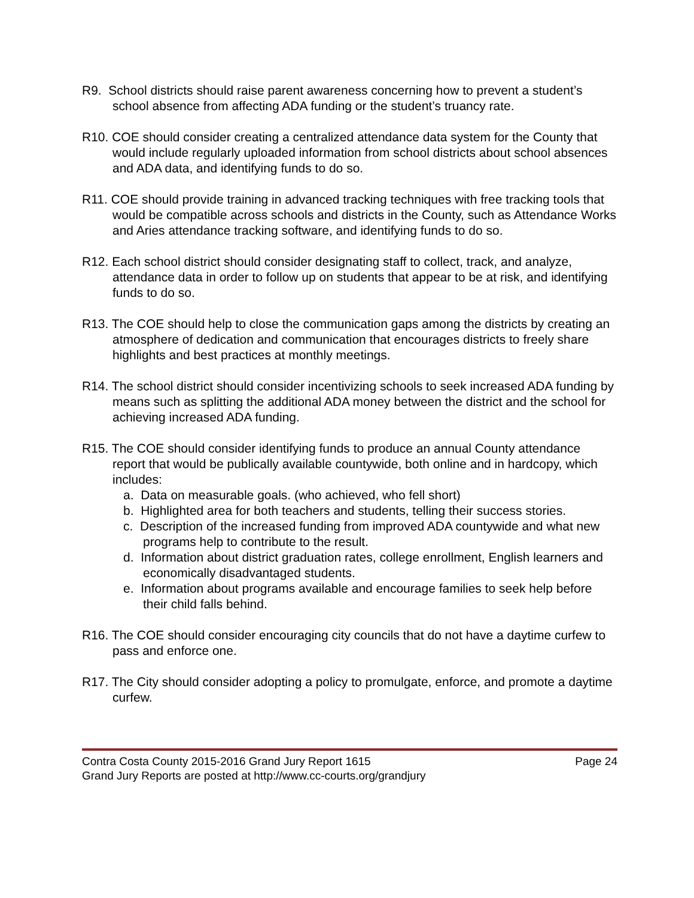R9. School districts should raise parent awareness concerning how to prevent a student’s school absence from affecting ADA funding or the student’s truancy rate.
R10. COE should consider creating a centralized attendance data system for the County that would include regularly uploaded information from school districts about school absences and ADA data, and identifying funds to do so.
R11. COE should provide training in advanced tracking techniques with free tracking tools that would be compatible across schools and districts in the County, such as Attendance Works and Aries attendance tracking software, and identifying funds to do so.
R12. Each school district should consider designating staff to collect, track, and analyze, attendance data in order to follow up on students that appear to be at risk, and identifying funds to do so.
R13. The COE should help to close the communication gaps among the districts by creating an atmosphere of dedication and communication that encourages districts to freely share highlights and best practices at monthly meetings.
R14. The school district should consider incentivizing schools to seek increased ADA funding by means such as splitting the additional ADA money between the district and the school for achieving increased ADA funding.
R15. The COE should consider identifying funds to produce an annual County attendance report that would be publically available countywide, both online and in hardcopy, which includes:
a. Data on measurable goals. (who achieved, who fell short)
b. Highlighted area for both teachers and students, telling their success stories.
c. Description of the increased funding from improved ADA countywide and what new programs help to contribute to the result.
d. Information about district graduation rates, college enrollment, English learners and economically disadvantaged students.
e. Information about programs available and encourage families to seek help before their child falls behind.
R16. The COE should consider encouraging city councils that do not have a daytime curfew to pass and enforce one.
R17. The City should consider adopting a policy to promulgate, enforce, and promote a daytime curfew.
Contra Costa County 2015-2016 Grand Jury Report 1615 Page 24
Grand Jury Reports are posted at http://www.cc-courts.org/grandjury